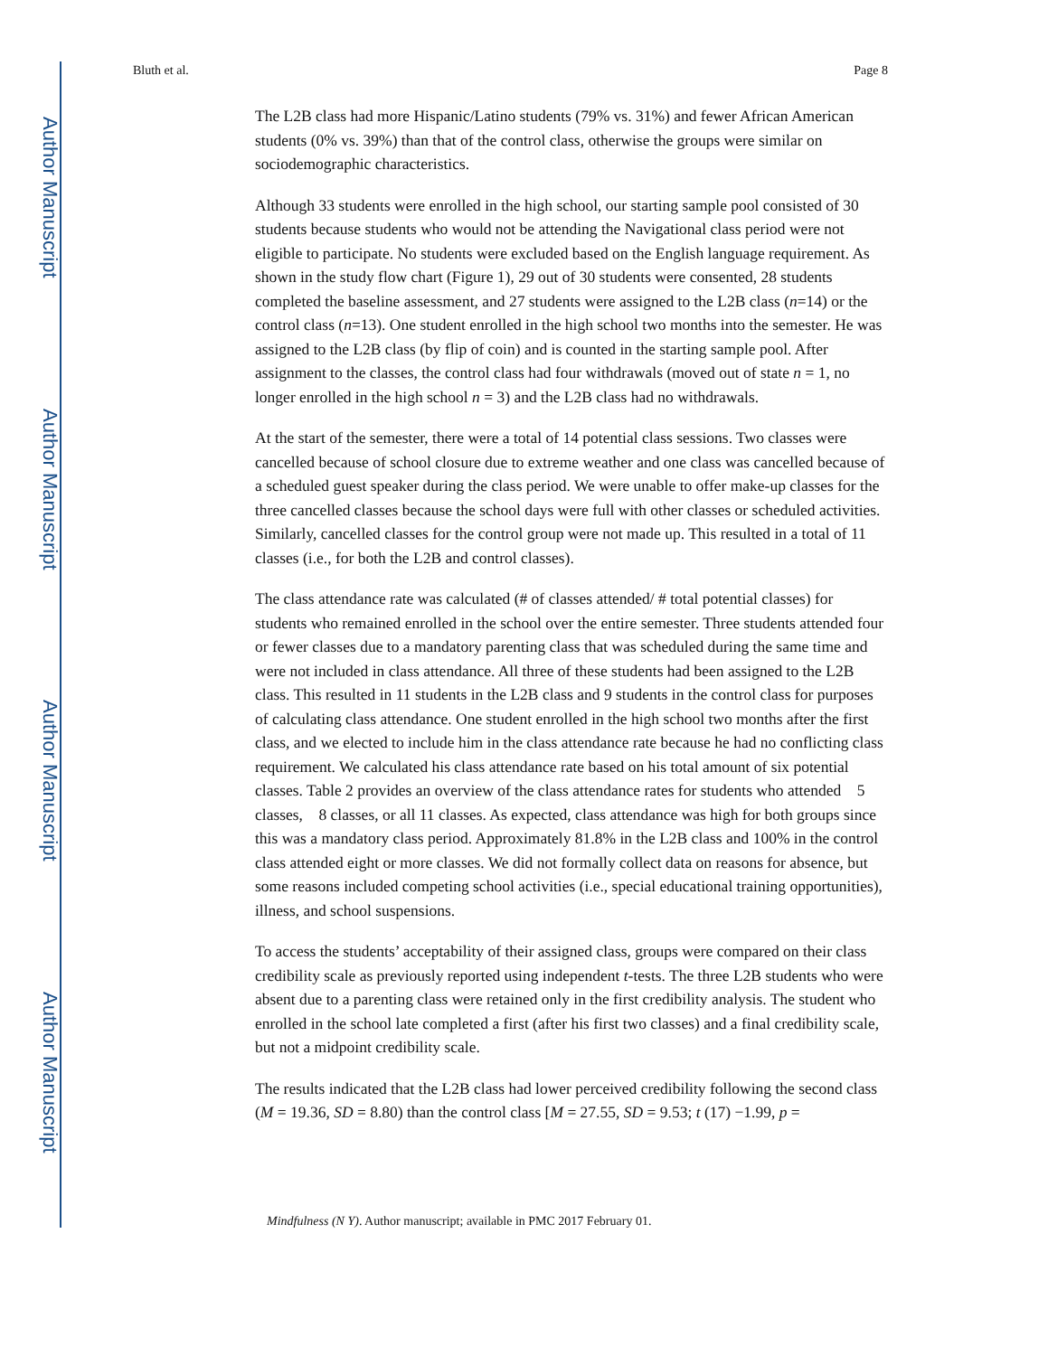Author Manuscript
Author Manuscript
Author Manuscript
Author Manuscript
Bluth et al. Page 8
The L2B class had more Hispanic/Latino students (79% vs. 31%) and fewer African American students (0% vs. 39%) than that of the control class, otherwise the groups were similar on sociodemographic characteristics.
Although 33 students were enrolled in the high school, our starting sample pool consisted of 30 students because students who would not be attending the Navigational class period were not eligible to participate. No students were excluded based on the English language requirement. As shown in the study flow chart (Figure 1), 29 out of 30 students were consented, 28 students completed the baseline assessment, and 27 students were assigned to the L2B class (n=14) or the control class (n=13). One student enrolled in the high school two months into the semester. He was assigned to the L2B class (by flip of coin) and is counted in the starting sample pool. After assignment to the classes, the control class had four withdrawals (moved out of state n = 1, no longer enrolled in the high school n = 3) and the L2B class had no withdrawals.
At the start of the semester, there were a total of 14 potential class sessions. Two classes were cancelled because of school closure due to extreme weather and one class was cancelled because of a scheduled guest speaker during the class period. We were unable to offer make-up classes for the three cancelled classes because the school days were full with other classes or scheduled activities. Similarly, cancelled classes for the control group were not made up. This resulted in a total of 11 classes (i.e., for both the L2B and control classes).
The class attendance rate was calculated (# of classes attended/ # total potential classes) for students who remained enrolled in the school over the entire semester. Three students attended four or fewer classes due to a mandatory parenting class that was scheduled during the same time and were not included in class attendance. All three of these students had been assigned to the L2B class. This resulted in 11 students in the L2B class and 9 students in the control class for purposes of calculating class attendance. One student enrolled in the high school two months after the first class, and we elected to include him in the class attendance rate because he had no conflicting class requirement. We calculated his class attendance rate based on his total amount of six potential classes. Table 2 provides an overview of the class attendance rates for students who attended 5 classes, 8 classes, or all 11 classes. As expected, class attendance was high for both groups since this was a mandatory class period. Approximately 81.8% in the L2B class and 100% in the control class attended eight or more classes. We did not formally collect data on reasons for absence, but some reasons included competing school activities (i.e., special educational training opportunities), illness, and school suspensions.
To access the students’ acceptability of their assigned class, groups were compared on their class credibility scale as previously reported using independent t-tests. The three L2B students who were absent due to a parenting class were retained only in the first credibility analysis. The student who enrolled in the school late completed a first (after his first two classes) and a final credibility scale, but not a midpoint credibility scale.
The results indicated that the L2B class had lower perceived credibility following the second class (M = 19.36, SD = 8.80) than the control class [M = 27.55, SD = 9.53; t (17) −1.99, p =
Mindfulness (N Y). Author manuscript; available in PMC 2017 February 01.